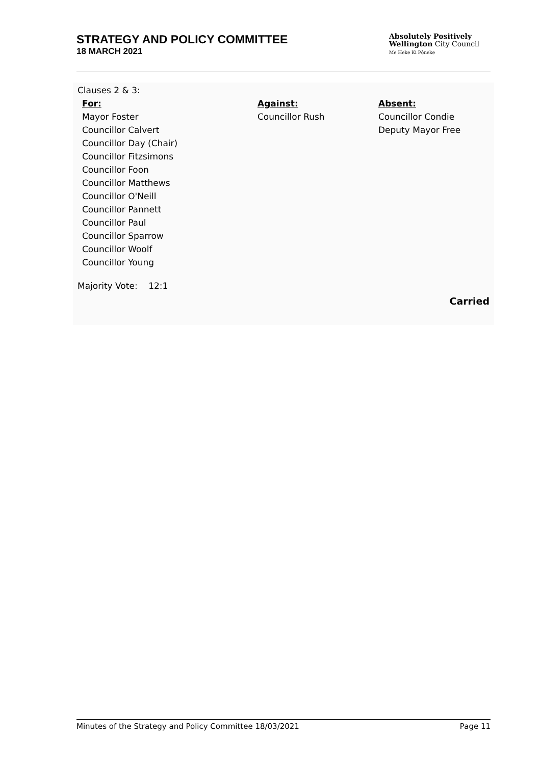STRATEGY AND POLICY COMMITTEE
18 MARCH 2021
Absolutely Positively
Wellington City Council
Me Heke Ki Pōneke
Clauses 2 & 3:
| For: | Against: | Absent: |
| --- | --- | --- |
| Mayor Foster Councillor Calvert Councillor Day (Chair) Councillor Fitzsimons Councillor Foon Councillor Matthews Councillor O'Neill Councillor Pannett Councillor Paul Councillor Sparrow Councillor Woolf Councillor Young | Councillor Rush | Councillor Condie Deputy Mayor Free |
Majority Vote: 12:1
Carried
Minutes of the Strategy and Policy Committee 18/03/2021 Page 11